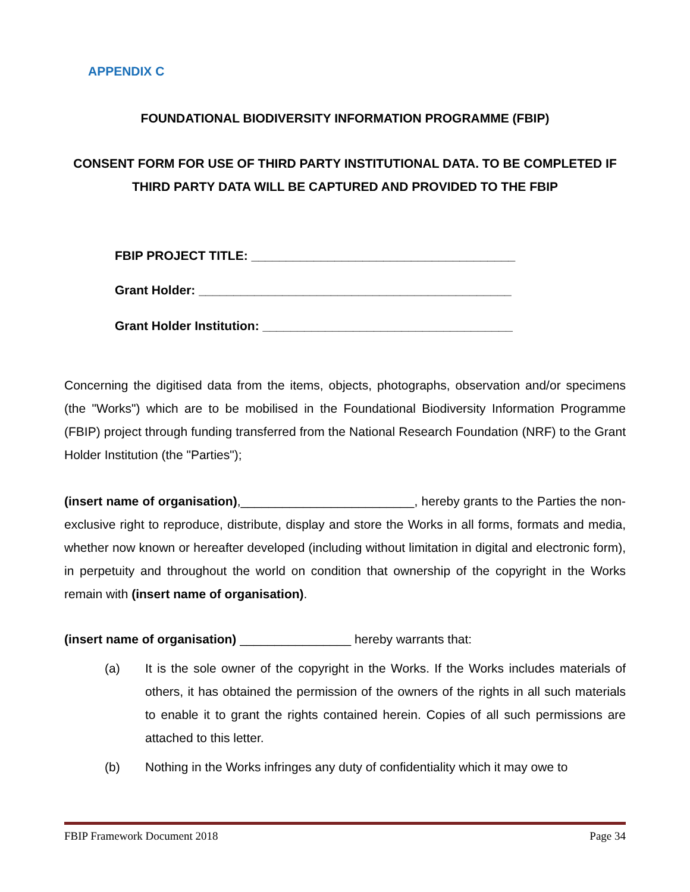APPENDIX C
FOUNDATIONAL BIODIVERSITY INFORMATION PROGRAMME (FBIP)
CONSENT FORM FOR USE OF THIRD PARTY INSTITUTIONAL DATA. TO BE COMPLETED IF THIRD PARTY DATA WILL BE CAPTURED AND PROVIDED TO THE FBIP
FBIP PROJECT TITLE: ______________________________________
Grant Holder: _____________________________________________
Grant Holder Institution: ____________________________________
Concerning the digitised data from the items, objects, photographs, observation and/or specimens (the "Works") which are to be mobilised in the Foundational Biodiversity Information Programme (FBIP) project through funding transferred from the National Research Foundation (NRF) to the Grant Holder Institution (the "Parties");
(insert name of organisation),_________________________, hereby grants to the Parties the non-exclusive right to reproduce, distribute, display and store the Works in all forms, formats and media, whether now known or hereafter developed (including without limitation in digital and electronic form), in perpetuity and throughout the world on condition that ownership of the copyright in the Works remain with (insert name of organisation).
(insert name of organisation) ________________ hereby warrants that:
(a) It is the sole owner of the copyright in the Works. If the Works includes materials of others, it has obtained the permission of the owners of the rights in all such materials to enable it to grant the rights contained herein. Copies of all such permissions are attached to this letter.
(b) Nothing in the Works infringes any duty of confidentiality which it may owe to
FBIP Framework Document 2018 Page 34